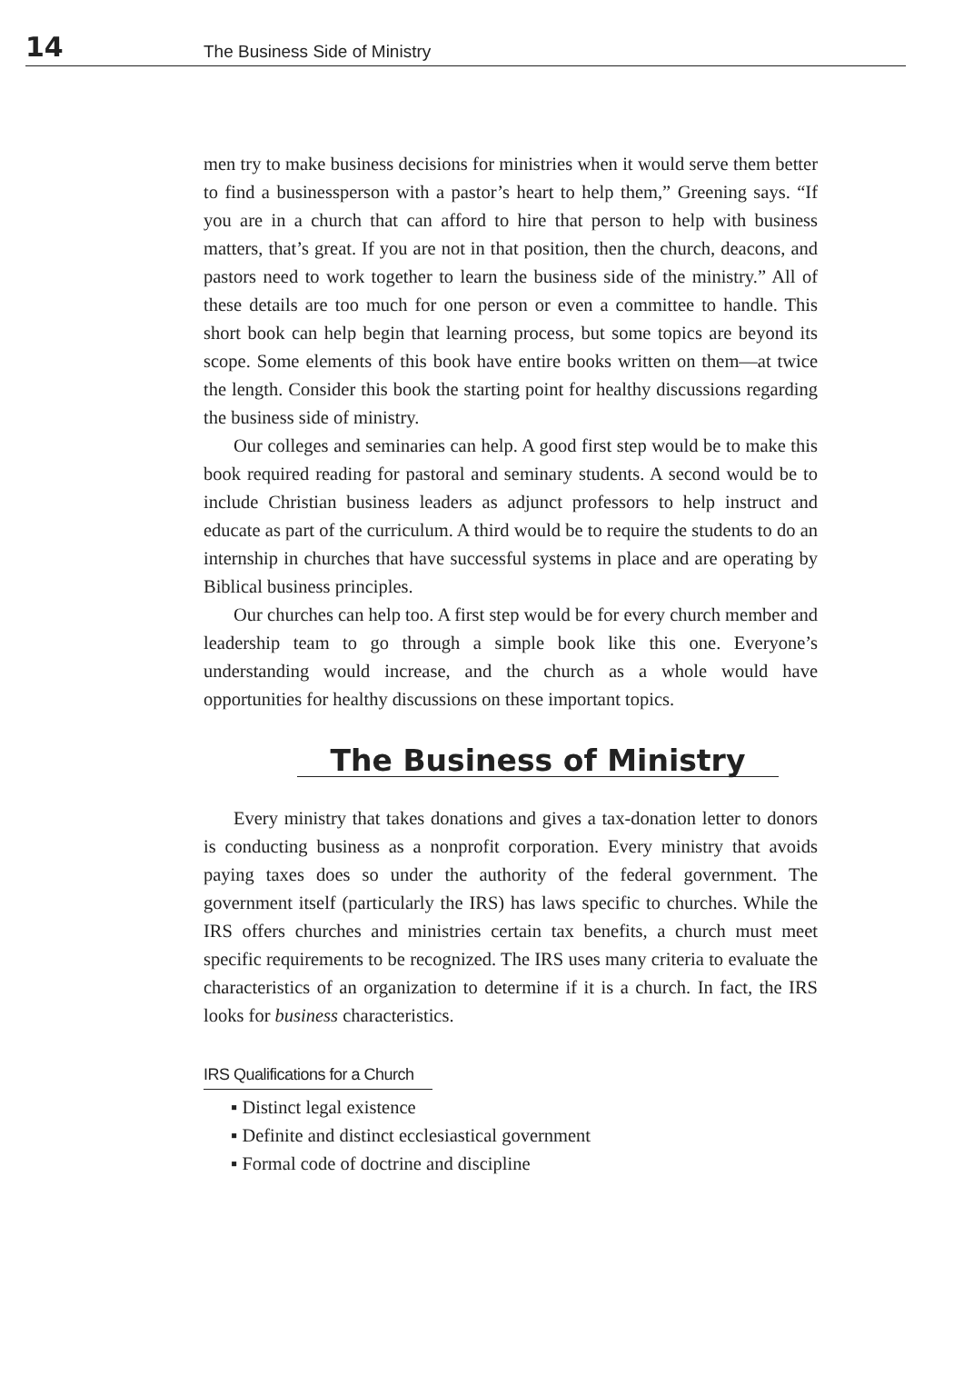14 The Business Side of Ministry
men try to make business decisions for ministries when it would serve them better to find a businessperson with a pastor’s heart to help them,” Greening says. “If you are in a church that can afford to hire that person to help with business matters, that’s great. If you are not in that position, then the church, deacons, and pastors need to work together to learn the business side of the ministry.” All of these details are too much for one person or even a committee to handle. This short book can help begin that learning process, but some topics are beyond its scope. Some elements of this book have entire books written on them—at twice the length. Consider this book the starting point for healthy discussions regarding the business side of ministry.
Our colleges and seminaries can help. A good first step would be to make this book required reading for pastoral and seminary students. A second would be to include Christian business leaders as adjunct professors to help instruct and educate as part of the curriculum. A third would be to require the students to do an internship in churches that have successful systems in place and are operating by Biblical business principles.
Our churches can help too. A first step would be for every church member and leadership team to go through a simple book like this one. Everyone’s understanding would increase, and the church as a whole would have opportunities for healthy discussions on these important topics.
The Business of Ministry
Every ministry that takes donations and gives a tax-donation letter to donors is conducting business as a nonprofit corporation. Every ministry that avoids paying taxes does so under the authority of the federal government. The government itself (particularly the IRS) has laws specific to churches. While the IRS offers churches and ministries certain tax benefits, a church must meet specific requirements to be recognized. The IRS uses many criteria to evaluate the characteristics of an organization to determine if it is a church. In fact, the IRS looks for business characteristics.
IRS Qualifications for a Church
▪ Distinct legal existence
▪ Definite and distinct ecclesiastical government
▪ Formal code of doctrine and discipline